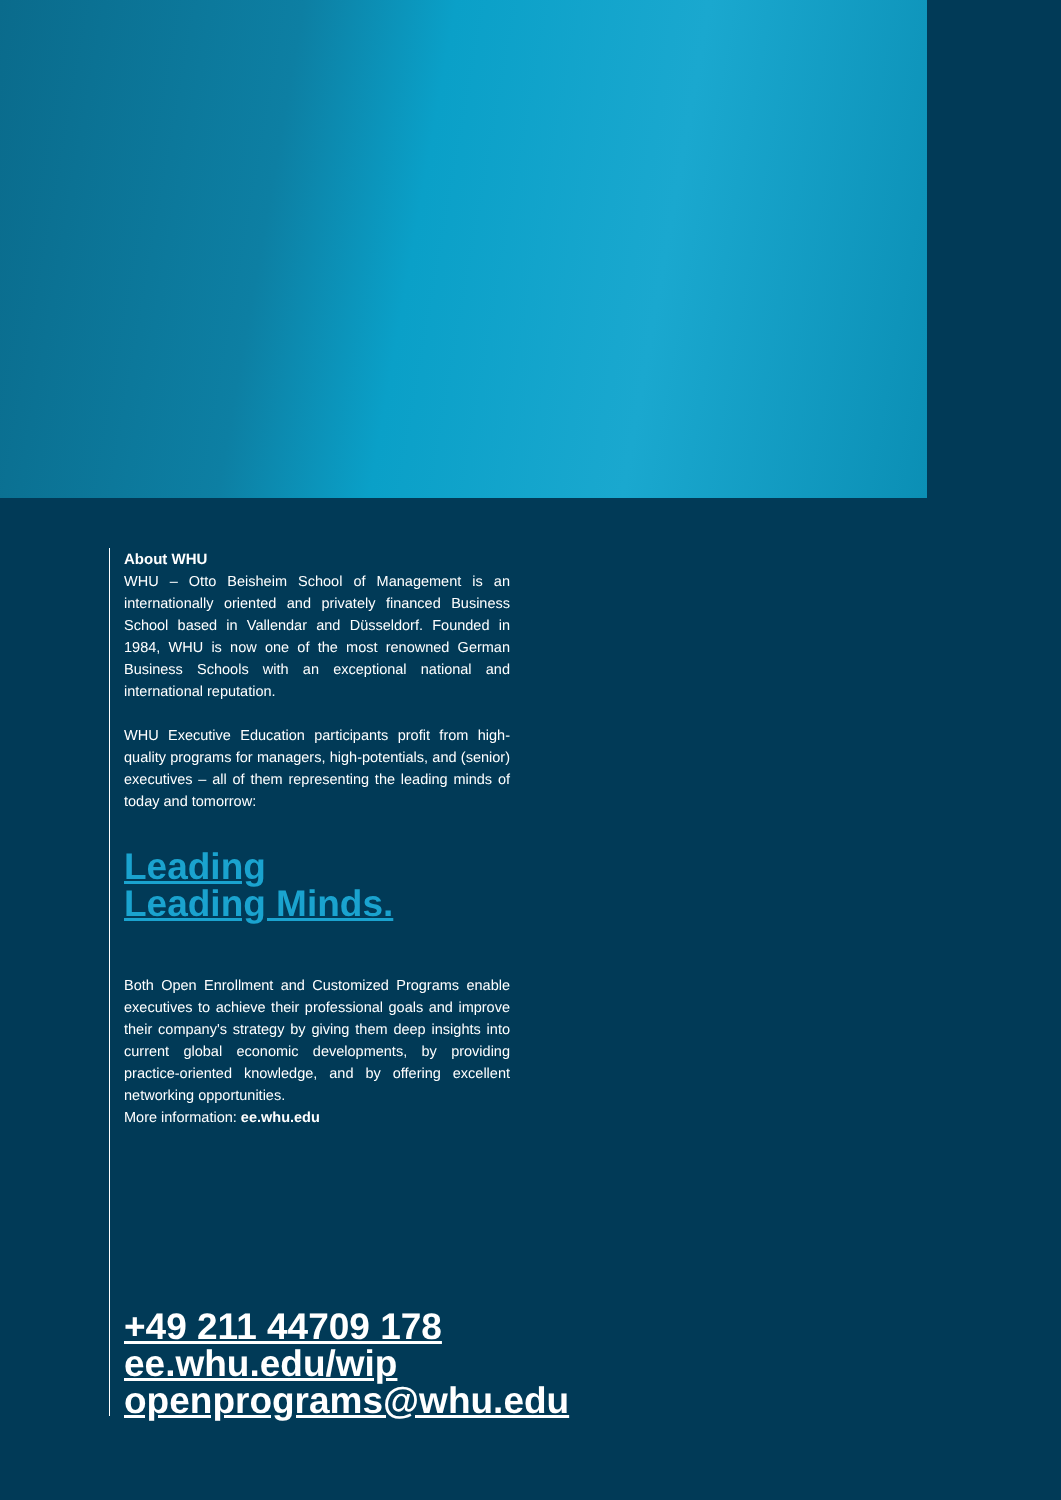About WHU
WHU – Otto Beisheim School of Management is an internationally oriented and privately financed Business School based in Vallendar and Düsseldorf. Founded in 1984, WHU is now one of the most renowned German Business Schools with an exceptional national and international reputation.
WHU Executive Education participants profit from high-quality programs for managers, high-potentials, and (senior) executives – all of them representing the leading minds of today and tomorrow:
Leading
Leading Minds.
Both Open Enrollment and Customized Programs enable executives to achieve their professional goals and improve their company's strategy by giving them deep insights into current global economic developments, by providing practice-oriented knowledge, and by offering excellent networking opportunities.
More information: ee.whu.edu
+49 211 44709 178
ee.whu.edu/wip
openprograms@whu.edu